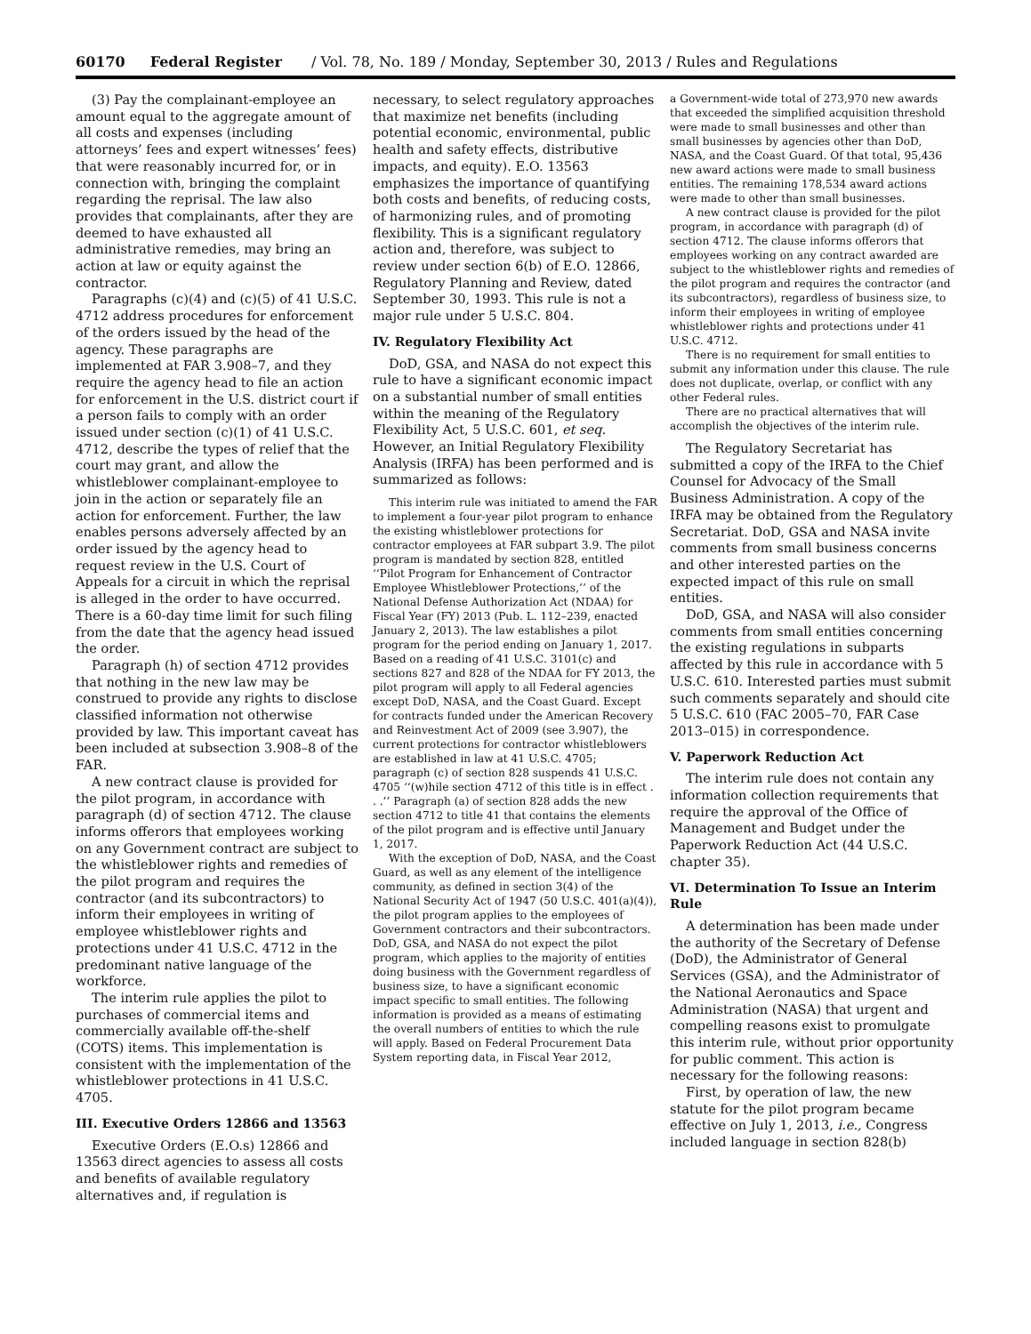60170 Federal Register / Vol. 78, No. 189 / Monday, September 30, 2013 / Rules and Regulations
(3) Pay the complainant-employee an amount equal to the aggregate amount of all costs and expenses (including attorneys’ fees and expert witnesses’ fees) that were reasonably incurred for, or in connection with, bringing the complaint regarding the reprisal. The law also provides that complainants, after they are deemed to have exhausted all administrative remedies, may bring an action at law or equity against the contractor.
Paragraphs (c)(4) and (c)(5) of 41 U.S.C. 4712 address procedures for enforcement of the orders issued by the head of the agency. These paragraphs are implemented at FAR 3.908–7, and they require the agency head to file an action for enforcement in the U.S. district court if a person fails to comply with an order issued under section (c)(1) of 41 U.S.C. 4712, describe the types of relief that the court may grant, and allow the whistleblower complainant-employee to join in the action or separately file an action for enforcement. Further, the law enables persons adversely affected by an order issued by the agency head to request review in the U.S. Court of Appeals for a circuit in which the reprisal is alleged in the order to have occurred. There is a 60-day time limit for such filing from the date that the agency head issued the order.
Paragraph (h) of section 4712 provides that nothing in the new law may be construed to provide any rights to disclose classified information not otherwise provided by law. This important caveat has been included at subsection 3.908–8 of the FAR.
A new contract clause is provided for the pilot program, in accordance with paragraph (d) of section 4712. The clause informs offerors that employees working on any Government contract are subject to the whistleblower rights and remedies of the pilot program and requires the contractor (and its subcontractors) to inform their employees in writing of employee whistleblower rights and protections under 41 U.S.C. 4712 in the predominant native language of the workforce.
The interim rule applies the pilot to purchases of commercial items and commercially available off-the-shelf (COTS) items. This implementation is consistent with the implementation of the whistleblower protections in 41 U.S.C. 4705.
III. Executive Orders 12866 and 13563
Executive Orders (E.O.s) 12866 and 13563 direct agencies to assess all costs and benefits of available regulatory alternatives and, if regulation is
necessary, to select regulatory approaches that maximize net benefits (including potential economic, environmental, public health and safety effects, distributive impacts, and equity). E.O. 13563 emphasizes the importance of quantifying both costs and benefits, of reducing costs, of harmonizing rules, and of promoting flexibility. This is a significant regulatory action and, therefore, was subject to review under section 6(b) of E.O. 12866, Regulatory Planning and Review, dated September 30, 1993. This rule is not a major rule under 5 U.S.C. 804.
IV. Regulatory Flexibility Act
DoD, GSA, and NASA do not expect this rule to have a significant economic impact on a substantial number of small entities within the meaning of the Regulatory Flexibility Act, 5 U.S.C. 601, et seq. However, an Initial Regulatory Flexibility Analysis (IRFA) has been performed and is summarized as follows:
This interim rule was initiated to amend the FAR to implement a four-year pilot program to enhance the existing whistleblower protections for contractor employees at FAR subpart 3.9. The pilot program is mandated by section 828, entitled ‘‘Pilot Program for Enhancement of Contractor Employee Whistleblower Protections,’’ of the National Defense Authorization Act (NDAA) for Fiscal Year (FY) 2013 (Pub. L. 112–239, enacted January 2, 2013). The law establishes a pilot program for the period ending on January 1, 2017. Based on a reading of 41 U.S.C. 3101(c) and sections 827 and 828 of the NDAA for FY 2013, the pilot program will apply to all Federal agencies except DoD, NASA, and the Coast Guard. Except for contracts funded under the American Recovery and Reinvestment Act of 2009 (see 3.907), the current protections for contractor whistleblowers are established in law at 41 U.S.C. 4705; paragraph (c) of section 828 suspends 41 U.S.C. 4705 ‘‘(w)hile section 4712 of this title is in effect . . .’’ Paragraph (a) of section 828 adds the new section 4712 to title 41 that contains the elements of the pilot program and is effective until January 1, 2017.
With the exception of DoD, NASA, and the Coast Guard, as well as any element of the intelligence community, as defined in section 3(4) of the National Security Act of 1947 (50 U.S.C. 401(a)(4)), the pilot program applies to the employees of Government contractors and their subcontractors. DoD, GSA, and NASA do not expect the pilot program, which applies to the majority of entities doing business with the Government regardless of business size, to have a significant economic impact specific to small entities. The following information is provided as a means of estimating the overall numbers of entities to which the rule will apply. Based on Federal Procurement Data System reporting data, in Fiscal Year 2012,
a Government-wide total of 273,970 new awards that exceeded the simplified acquisition threshold were made to small businesses and other than small businesses by agencies other than DoD, NASA, and the Coast Guard. Of that total, 95,436 new award actions were made to small business entities. The remaining 178,534 award actions were made to other than small businesses.
A new contract clause is provided for the pilot program, in accordance with paragraph (d) of section 4712. The clause informs offerors that employees working on any contract awarded are subject to the whistleblower rights and remedies of the pilot program and requires the contractor (and its subcontractors), regardless of business size, to inform their employees in writing of employee whistleblower rights and protections under 41 U.S.C. 4712.
There is no requirement for small entities to submit any information under this clause. The rule does not duplicate, overlap, or conflict with any other Federal rules.
There are no practical alternatives that will accomplish the objectives of the interim rule.
The Regulatory Secretariat has submitted a copy of the IRFA to the Chief Counsel for Advocacy of the Small Business Administration. A copy of the IRFA may be obtained from the Regulatory Secretariat. DoD, GSA and NASA invite comments from small business concerns and other interested parties on the expected impact of this rule on small entities.
DoD, GSA, and NASA will also consider comments from small entities concerning the existing regulations in subparts affected by this rule in accordance with 5 U.S.C. 610. Interested parties must submit such comments separately and should cite 5 U.S.C. 610 (FAC 2005–70, FAR Case 2013–015) in correspondence.
V. Paperwork Reduction Act
The interim rule does not contain any information collection requirements that require the approval of the Office of Management and Budget under the Paperwork Reduction Act (44 U.S.C. chapter 35).
VI. Determination To Issue an Interim Rule
A determination has been made under the authority of the Secretary of Defense (DoD), the Administrator of General Services (GSA), and the Administrator of the National Aeronautics and Space Administration (NASA) that urgent and compelling reasons exist to promulgate this interim rule, without prior opportunity for public comment. This action is necessary for the following reasons:
First, by operation of law, the new statute for the pilot program became effective on July 1, 2013, i.e., Congress included language in section 828(b)